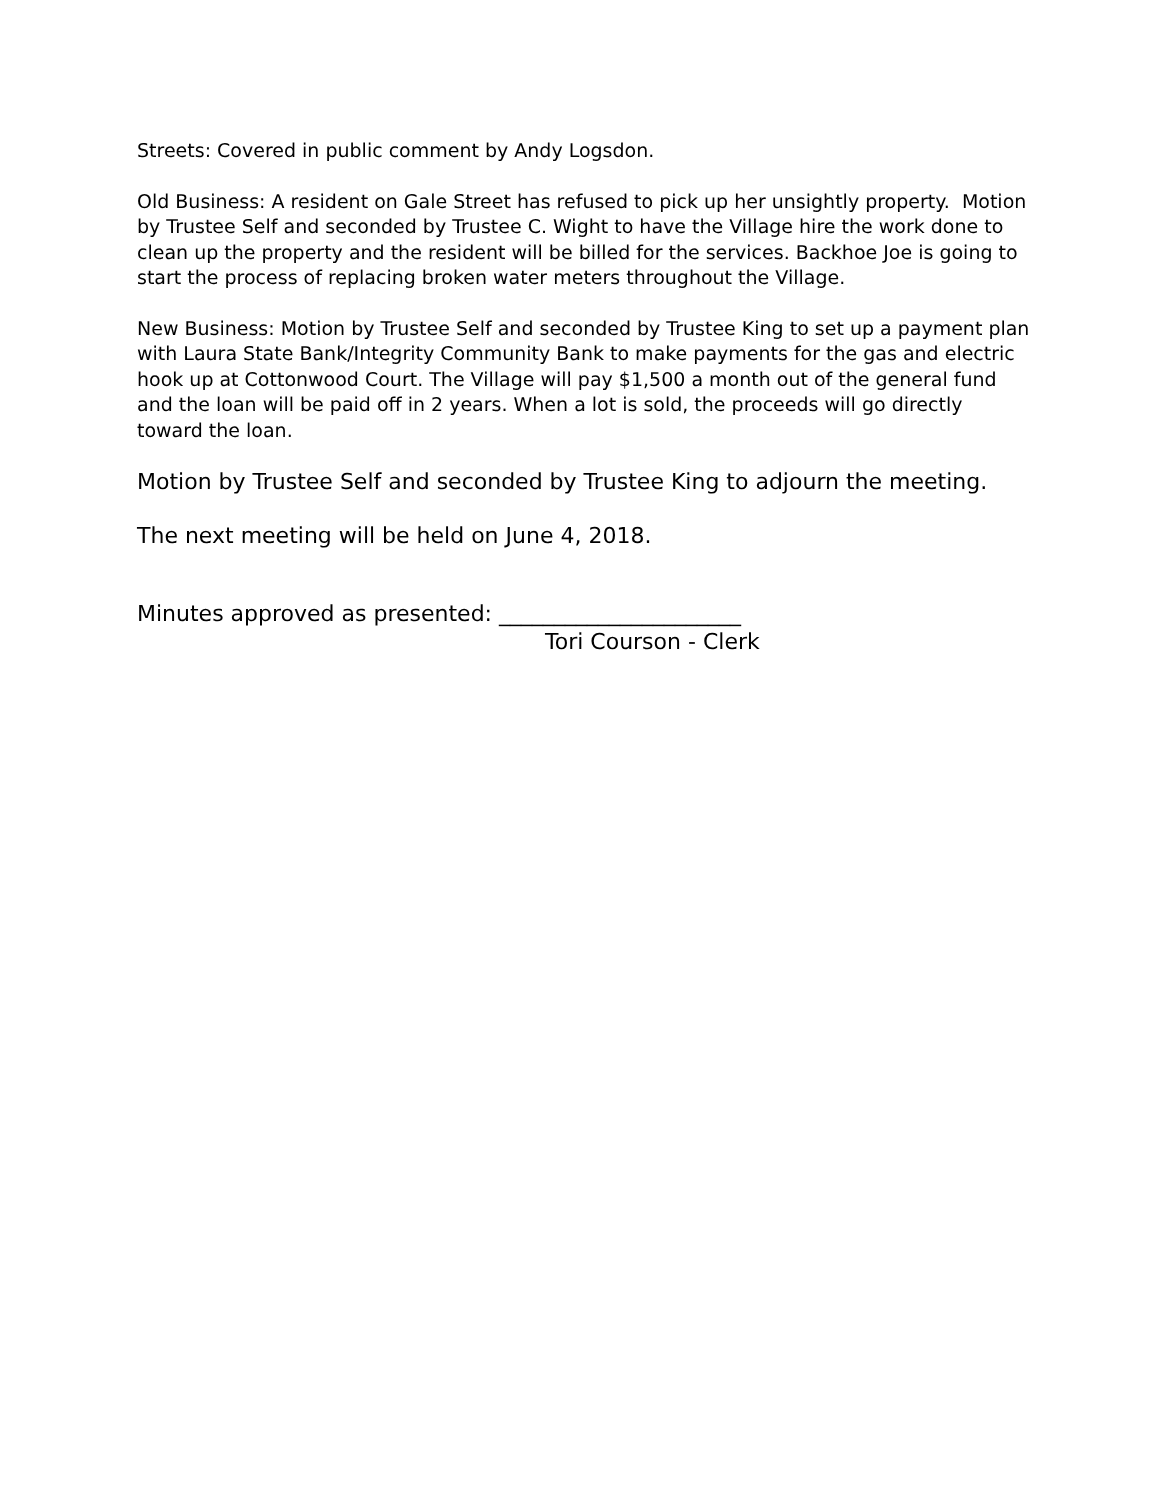Streets: Covered in public comment by Andy Logsdon.
Old Business: A resident on Gale Street has refused to pick up her unsightly property. Motion by Trustee Self and seconded by Trustee C. Wight to have the Village hire the work done to clean up the property and the resident will be billed for the services. Backhoe Joe is going to start the process of replacing broken water meters throughout the Village.
New Business: Motion by Trustee Self and seconded by Trustee King to set up a payment plan with Laura State Bank/Integrity Community Bank to make payments for the gas and electric hook up at Cottonwood Court. The Village will pay $1,500 a month out of the general fund and the loan will be paid off in 2 years. When a lot is sold, the proceeds will go directly toward the loan.
Motion by Trustee Self and seconded by Trustee King to adjourn the meeting.
The next meeting will be held on June 4, 2018.
Minutes approved as presented: ______________________
Tori Courson - Clerk